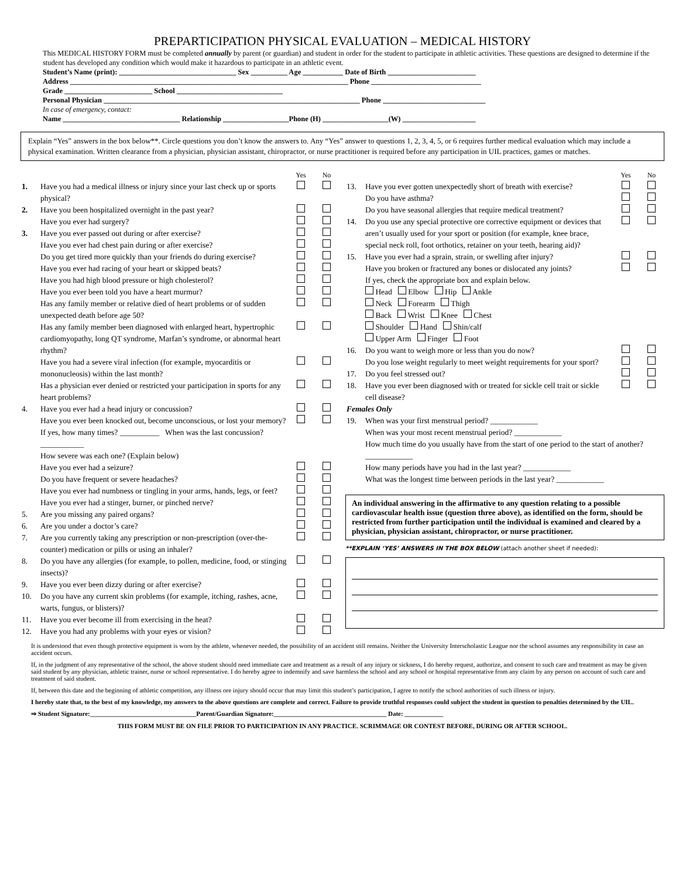PREPARTICIPATION PHYSICAL EVALUATION – MEDICAL HISTORY
This MEDICAL HISTORY FORM must be completed annually by parent (or guardian) and student in order for the student to participate in athletic activities. These questions are designed to determine if the student has developed any condition which would make it hazardous to participate in an athletic event.
Student’s Name (print): ________________________________ Sex __________ Age ___________ Date of Birth ________________________
Address ____________________________________________________________________________ Phone ______________________________
Grade ________________________ School _____________________________
Personal Physician ______________________________________________________________________ Phone ____________________________
In case of emergency, contact:
Name ________________________________ Relationship __________________Phone (H) __________________(W) ____________________
Explain “Yes” answers in the box below**. Circle questions you don’t know the answers to. Any “Yes” answer to questions 1, 2, 3, 4, 5, or 6 requires further medical evaluation which may include a physical examination. Written clearance from a physician, physician assistant, chiropractor, or nurse practitioner is required before any participation in UIL practices, games or matches.
| | | Yes | No |
| --- | --- | --- | --- |
| 1. | Have you had a medical illness or injury since your last check up or sports physical? | | |
| 2. | Have you been hospitalized overnight in the past year? | | |
| | Have you ever had surgery? | | |
| 3. | Have you ever passed out during or after exercise? | | |
| | Have you ever had chest pain during or after exercise? | | |
| | Do you get tired more quickly than your friends do during exercise? | | |
| | Have you ever had racing of your heart or skipped beats? | | |
| | Have you had high blood pressure or high cholesterol? | | |
| | Have you ever been told you have a heart murmur? | | |
| | Has any family member or relative died of heart problems or of sudden unexpected death before age 50? | | |
| | Has any family member been diagnosed with enlarged heart, hypertrophic cardiomyopathy, long QT syndrome, Marfan’s syndrome, or abnormal heart rhythm? | | |
| | Have you had a severe viral infection (for example, myocarditis or mononucleosis) within the last month? | | |
| | Has a physician ever denied or restricted your participation in sports for any heart problems? | | |
| 4. | Have you ever had a head injury or concussion? | | |
| | Have you ever been knocked out, become unconscious, or lost your memory? | | |
| | If yes, how many times? __________ When was the last concussion? ___________ | | |
| | How severe was each one? (Explain below) | | |
| | Have you ever had a seizure? | | |
| | Do you have frequent or severe headaches? | | |
| | Have you ever had numbness or tingling in your arms, hands, legs, or feet? | | |
| | Have you ever had a stinger, burner, or pinched nerve? | | |
| 5. | Are you missing any paired organs? | | |
| 6. | Are you under a doctor’s care? | | |
| 7. | Are you currently taking any prescription or non-prescription (over-the-counter) medication or pills or using an inhaler? | | |
| 8. | Do you have any allergies (for example, to pollen, medicine, food, or stinging insects)? | | |
| 9. | Have you ever been dizzy during or after exercise? | | |
| 10. | Do you have any current skin problems (for example, itching, rashes, acne, warts, fungus, or blisters)? | | |
| 11. | Have you ever become ill from exercising in the heat? | | |
| 12. | Have you had any problems with your eyes or vision? | | |
| | | Yes | No |
| --- | --- | --- | --- |
| 13. | Have you ever gotten unexpectedly short of breath with exercise? | | |
| | Do you have asthma? | | |
| | Do you have seasonal allergies that require medical treatment? | | |
| 14. | Do you use any special protective ore corrective equipment or devices that aren’t usually used for your sport or position (for example, knee brace, special neck roll, foot orthotics, retainer on your teeth, hearing aid)? | | |
| 15. | Have you ever had a sprain, strain, or swelling after injury? | | |
| | Have you broken or fractured any bones or dislocated any joints? | | |
| | If yes, check the appropriate box and explain below. Head Elbow Hip Ankle Neck Forearm Thigh Back Wrist Knee Chest Shoulder Hand Shin/calf Upper Arm Finger Foot | | |
| 16. | Do you want to weigh more or less than you do now? | | |
| | Do you lose weight regularly to meet weight requirements for your sport? | | |
| 17. | Do you feel stressed out? | | |
| 18. | Have you ever been diagnosed with or treated for sickle cell trait or sickle cell disease? | | |
| Females Only | | | |
| 19. | When was your first menstrual period? ____________ When was your most recent menstrual period? ____________ How much time do you usually have from the start of one period to the start of another? ____________ How many periods have you had in the last year? ____________ What was the longest time between periods in the last year? ____________ | | |
An individual answering in the affirmative to any question relating to a possible cardiovascular health issue (question three above), as identified on the form, should be restricted from further participation until the individual is examined and cleared by a physician, physician assistant, chiropractor, or nurse practitioner.
**EXPLAIN ‘YES’ ANSWERS IN THE BOX BELOW (attach another sheet if needed):
It is understood that even though protective equipment is worn by the athlete, whenever needed, the possibility of an accident still remains. Neither the University Interscholastic League nor the school assumes any responsibility in case an accident occurs.
If, in the judgment of any representative of the school, the above student should need immediate care and treatment as a result of any injury or sickness, I do hereby request, authorize, and consent to such care and treatment as may be given said student by any physician, athletic trainer, nurse or school representative. I do hereby agree to indemnify and save harmless the school and any school or hospital representative from any claim by any person on account of such care and treatment of said student.
If, between this date and the beginning of athletic competition, any illness ore injury should occur that may limit this student’s participation, I agree to notify the school authorities of such illness or injury.
I hereby state that, to the best of my knowledge, my answers to the above questions are complete and correct. Failure to provide truthful responses could subject the student in question to penalties determined by the UIL.
⇒ Student Signature:_________________________________Parent/Guardian Signature:___________________________________ Date: ____________
THIS FORM MUST BE ON FILE PRIOR TO PARTICIPATION IN ANY PRACTICE. SCRIMMAGE OR CONTEST BEFORE, DURING OR AFTER SCHOOL.